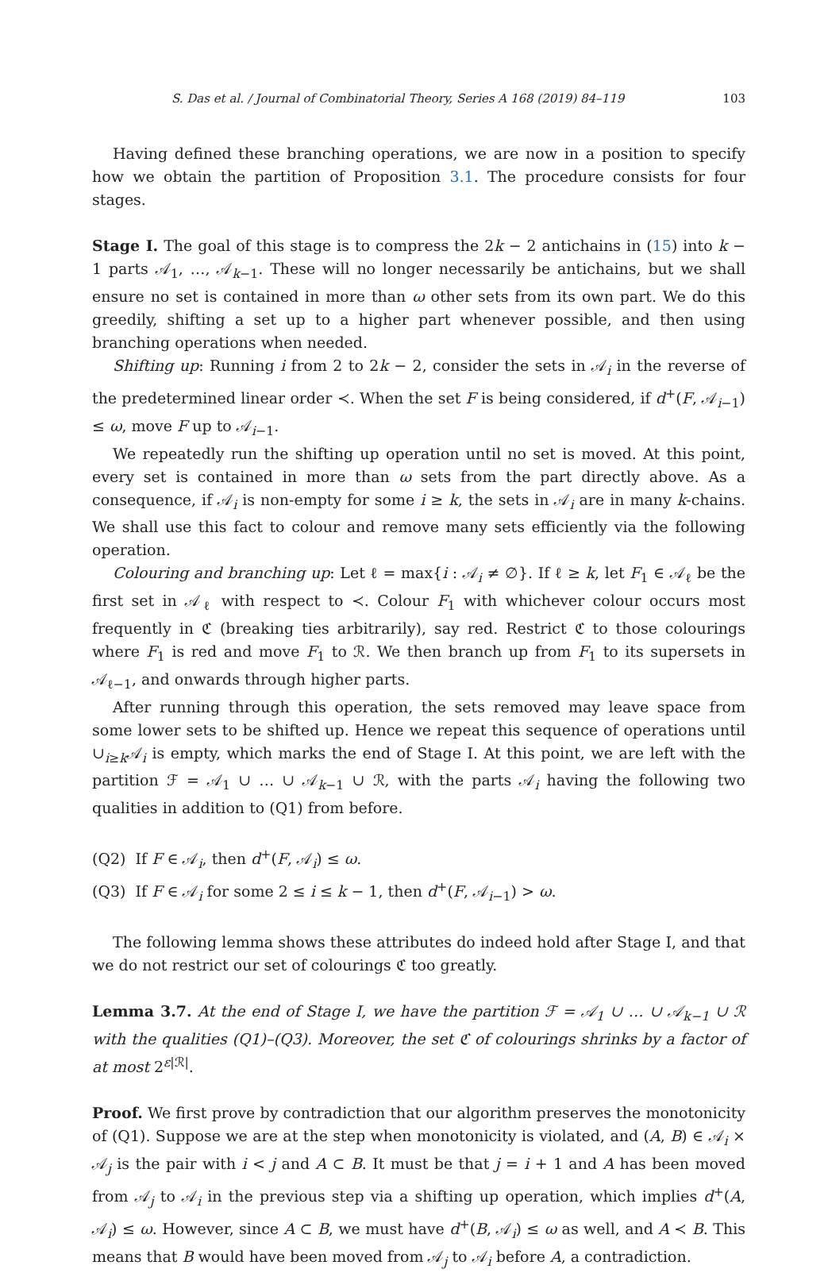S. Das et al. / Journal of Combinatorial Theory, Series A 168 (2019) 84–119 103
Having defined these branching operations, we are now in a position to specify how we obtain the partition of Proposition 3.1. The procedure consists for four stages.
Stage I. The goal of this stage is to compress the 2k − 2 antichains in (15) into k − 1 parts 𝒜<sub>1</sub>, …, 𝒜<sub>k−1</sub>. These will no longer necessarily be antichains, but we shall ensure no set is contained in more than ω other sets from its own part. We do this greedily, shifting a set up to a higher part whenever possible, and then using branching operations when needed.
Shifting up: Running i from 2 to 2k − 2, consider the sets in 𝒜<sub>i</sub> in the reverse of the predetermined linear order ≺. When the set F is being considered, if d<sup>+</sup>(F, 𝒜<sub>i−1</sub>) ≤ ω, move F up to 𝒜<sub>i−1</sub>.
We repeatedly run the shifting up operation until no set is moved. At this point, every set is contained in more than ω sets from the part directly above. As a consequence, if 𝒜<sub>i</sub> is non-empty for some i ≥ k, the sets in 𝒜<sub>i</sub> are in many k-chains. We shall use this fact to colour and remove many sets efficiently via the following operation.
Colouring and branching up: Let ℓ = max{i : 𝒜<sub>i</sub> ≠ ∅}. If ℓ ≥ k, let F<sub>1</sub> ∈ 𝒜<sub>ℓ</sub> be the first set in 𝒜<sub>ℓ</sub> with respect to ≺. Colour F<sub>1</sub> with whichever colour occurs most frequently in ℭ (breaking ties arbitrarily), say red. Restrict ℭ to those colourings where F<sub>1</sub> is red and move F<sub>1</sub> to ℛ. We then branch up from F<sub>1</sub> to its supersets in 𝒜<sub>ℓ−1</sub>, and onwards through higher parts.
After running through this operation, the sets removed may leave space from some lower sets to be shifted up. Hence we repeat this sequence of operations until ∪<sub>i≥k</sub>𝒜<sub>i</sub> is empty, which marks the end of Stage I. At this point, we are left with the partition ℱ = 𝒜<sub>1</sub> ∪ … ∪ 𝒜<sub>k−1</sub> ∪ ℛ, with the parts 𝒜<sub>i</sub> having the following two qualities in addition to (Q1) from before.
(Q2) If F ∈ 𝒜<sub>i</sub>, then d<sup>+</sup>(F, 𝒜<sub>i</sub>) ≤ ω.
(Q3) If F ∈ 𝒜<sub>i</sub> for some 2 ≤ i ≤ k − 1, then d<sup>+</sup>(F, 𝒜<sub>i−1</sub>) > ω.
The following lemma shows these attributes do indeed hold after Stage I, and that we do not restrict our set of colourings ℭ too greatly.
Lemma 3.7. At the end of Stage I, we have the partition ℱ = 𝒜<sub>1</sub> ∪ … ∪ 𝒜<sub>k−1</sub> ∪ ℛ with the qualities (Q1)–(Q3). Moreover, the set ℭ of colourings shrinks by a factor of at most 2<sup>ε|ℛ|</sup>.
Proof. We first prove by contradiction that our algorithm preserves the monotonicity of (Q1). Suppose we are at the step when monotonicity is violated, and (A, B) ∈ 𝒜<sub>i</sub> × 𝒜<sub>j</sub> is the pair with i < j and A ⊂ B. It must be that j = i + 1 and A has been moved from 𝒜<sub>j</sub> to 𝒜<sub>i</sub> in the previous step via a shifting up operation, which implies d<sup>+</sup>(A, 𝒜<sub>i</sub>) ≤ ω. However, since A ⊂ B, we must have d<sup>+</sup>(B, 𝒜<sub>i</sub>) ≤ ω as well, and A ≺ B. This means that B would have been moved from 𝒜<sub>j</sub> to 𝒜<sub>i</sub> before A, a contradiction.